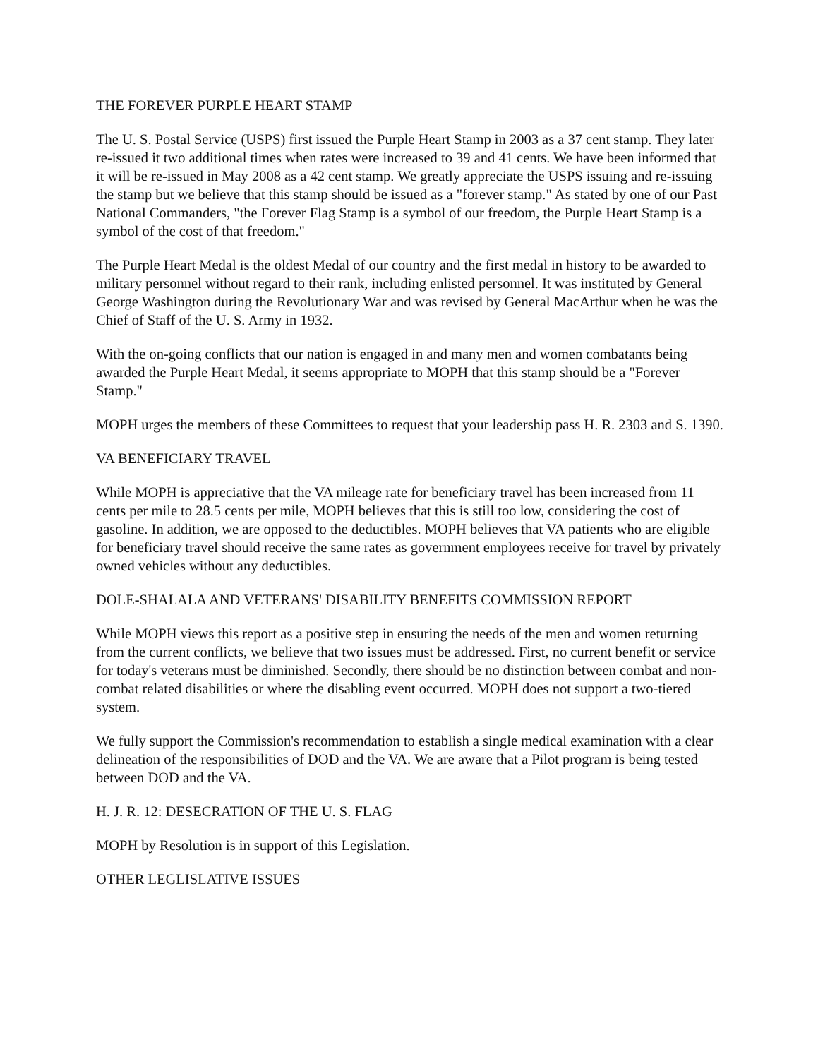THE FOREVER PURPLE HEART STAMP
The U. S. Postal Service (USPS) first issued the Purple Heart Stamp in 2003 as a 37 cent stamp. They later re-issued it two additional times when rates were increased to 39 and 41 cents. We have been informed that it will be re-issued in May 2008 as a 42 cent stamp. We greatly appreciate the USPS issuing and re-issuing the stamp but we believe that this stamp should be issued as a "forever stamp." As stated by one of our Past National Commanders, "the Forever Flag Stamp is a symbol of our freedom, the Purple Heart Stamp is a symbol of the cost of that freedom."
The Purple Heart Medal is the oldest Medal of our country and the first medal in history to be awarded to military personnel without regard to their rank, including enlisted personnel. It was instituted by General George Washington during the Revolutionary War and was revised by General MacArthur when he was the Chief of Staff of the U. S. Army in 1932.
With the on-going conflicts that our nation is engaged in and many men and women combatants being awarded the Purple Heart Medal, it seems appropriate to MOPH that this stamp should be a "Forever Stamp."
MOPH urges the members of these Committees to request that your leadership pass H. R. 2303 and S. 1390.
VA BENEFICIARY TRAVEL
While MOPH is appreciative that the VA mileage rate for beneficiary travel has been increased from 11 cents per mile to 28.5 cents per mile, MOPH believes that this is still too low, considering the cost of gasoline. In addition, we are opposed to the deductibles. MOPH believes that VA patients who are eligible for beneficiary travel should receive the same rates as government employees receive for travel by privately owned vehicles without any deductibles.
DOLE-SHALALA AND VETERANS' DISABILITY BENEFITS COMMISSION REPORT
While MOPH views this report as a positive step in ensuring the needs of the men and women returning from the current conflicts, we believe that two issues must be addressed. First, no current benefit or service for today's veterans must be diminished. Secondly, there should be no distinction between combat and non-combat related disabilities or where the disabling event occurred. MOPH does not support a two-tiered system.
We fully support the Commission's recommendation to establish a single medical examination with a clear delineation of the responsibilities of DOD and the VA. We are aware that a Pilot program is being tested between DOD and the VA.
H. J. R. 12: DESECRATION OF THE U. S. FLAG
MOPH by Resolution is in support of this Legislation.
OTHER LEGLISLATIVE ISSUES